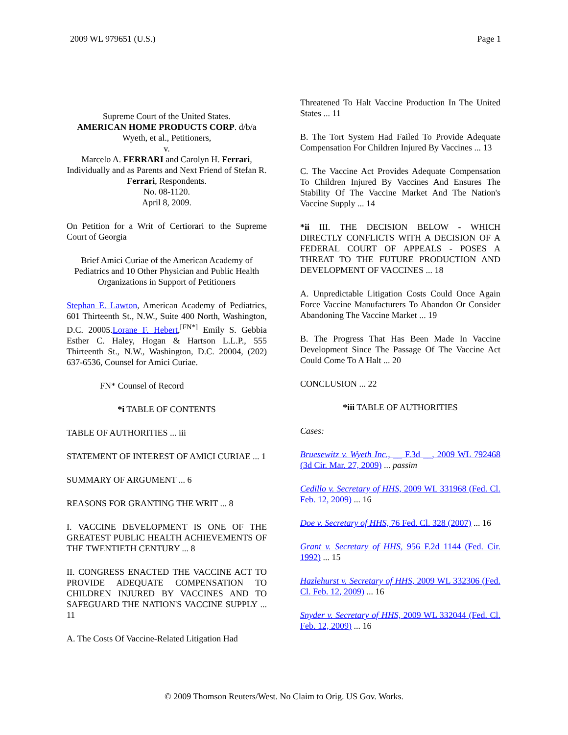2009 WL 979651 (U.S.) Page 1
Supreme Court of the United States.
AMERICAN HOME PRODUCTS CORP. d/b/a Wyeth, et al., Petitioners,
v.
Marcelo A. FERRARI and Carolyn H. Ferrari, Individually and as Parents and Next Friend of Stefan R. Ferrari, Respondents.
No. 08-1120.
April 8, 2009.
On Petition for a Writ of Certiorari to the Supreme Court of Georgia
Brief Amici Curiae of the American Academy of Pediatrics and 10 Other Physician and Public Health Organizations in Support of Petitioners
Stephan E. Lawton, American Academy of Pediatrics, 601 Thirteenth St., N.W., Suite 400 North, Washington, D.C. 20005.Lorane F. Hebert,<sup>[FN*]</sup> Emily S. Gebbia Esther C. Haley, Hogan & Hartson L.L.P., 555 Thirteenth St., N.W., Washington, D.C. 20004, (202) 637-6536, Counsel for Amici Curiae.
FN* Counsel of Record
*i TABLE OF CONTENTS
TABLE OF AUTHORITIES ... iii
STATEMENT OF INTEREST OF AMICI CURIAE ... 1
SUMMARY OF ARGUMENT ... 6
REASONS FOR GRANTING THE WRIT ... 8
I. VACCINE DEVELOPMENT IS ONE OF THE GREATEST PUBLIC HEALTH ACHIEVEMENTS OF THE TWENTIETH CENTURY ... 8
II. CONGRESS ENACTED THE VACCINE ACT TO PROVIDE ADEQUATE COMPENSATION TO CHILDREN INJURED BY VACCINES AND TO SAFEGUARD THE NATION'S VACCINE SUPPLY ... 11
A. The Costs Of Vaccine-Related Litigation Had
Threatened To Halt Vaccine Production In The United States ... 11
B. The Tort System Had Failed To Provide Adequate Compensation For Children Injured By Vaccines ... 13
C. The Vaccine Act Provides Adequate Compensation To Children Injured By Vaccines And Ensures The Stability Of The Vaccine Market And The Nation's Vaccine Supply ... 14
*ii III. THE DECISION BELOW - WHICH DIRECTLY CONFLICTS WITH A DECISION OF A FEDERAL COURT OF APPEALS - POSES A THREAT TO THE FUTURE PRODUCTION AND DEVELOPMENT OF VACCINES ... 18
A. Unpredictable Litigation Costs Could Once Again Force Vaccine Manufacturers To Abandon Or Consider Abandoning The Vaccine Market ... 19
B. The Progress That Has Been Made In Vaccine Development Since The Passage Of The Vaccine Act Could Come To A Halt ... 20
CONCLUSION ... 22
*iii TABLE OF AUTHORITIES
Cases:
Bruesewitz v. Wyeth Inc., __ F.3d __, 2009 WL 792468 (3d Cir. Mar. 27, 2009) ... passim
Cedillo v. Secretary of HHS, 2009 WL 331968 (Fed. Cl. Feb. 12, 2009) ... 16
Doe v. Secretary of HHS, 76 Fed. Cl. 328 (2007) ... 16
Grant v. Secretary of HHS, 956 F.2d 1144 (Fed. Cir. 1992) ... 15
Hazlehurst v. Secretary of HHS, 2009 WL 332306 (Fed. Cl. Feb. 12, 2009) ... 16
Snyder v. Secretary of HHS, 2009 WL 332044 (Fed. Cl. Feb. 12, 2009) ... 16
© 2009 Thomson Reuters/West. No Claim to Orig. US Gov. Works.